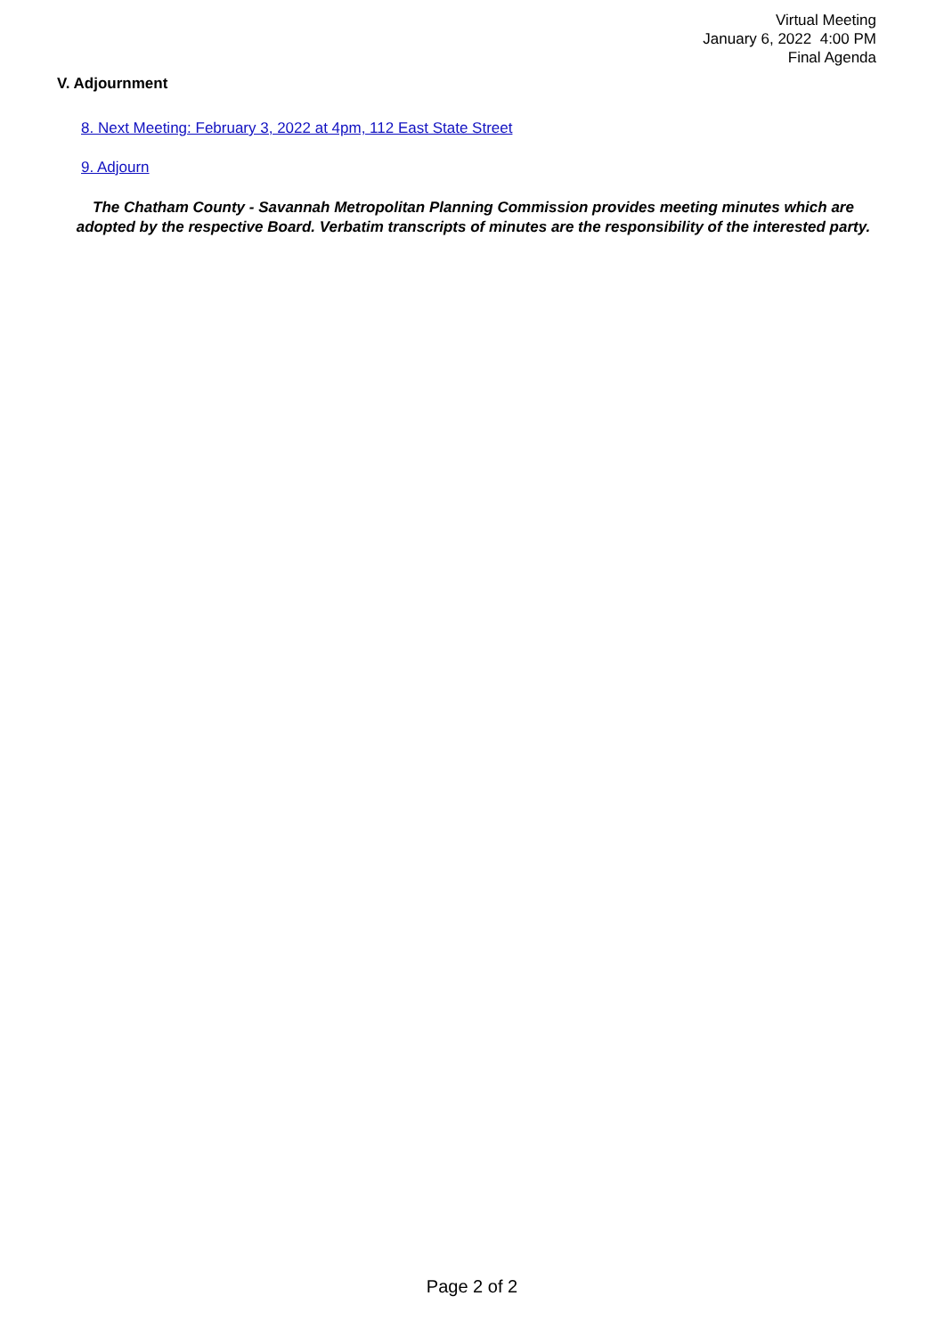Virtual Meeting
January 6, 2022 4:00 PM
Final Agenda
V. Adjournment
8. Next Meeting: February 3, 2022 at 4pm, 112 East State Street
9. Adjourn
The Chatham County - Savannah Metropolitan Planning Commission provides meeting minutes which are adopted by the respective Board. Verbatim transcripts of minutes are the responsibility of the interested party.
Page 2 of 2